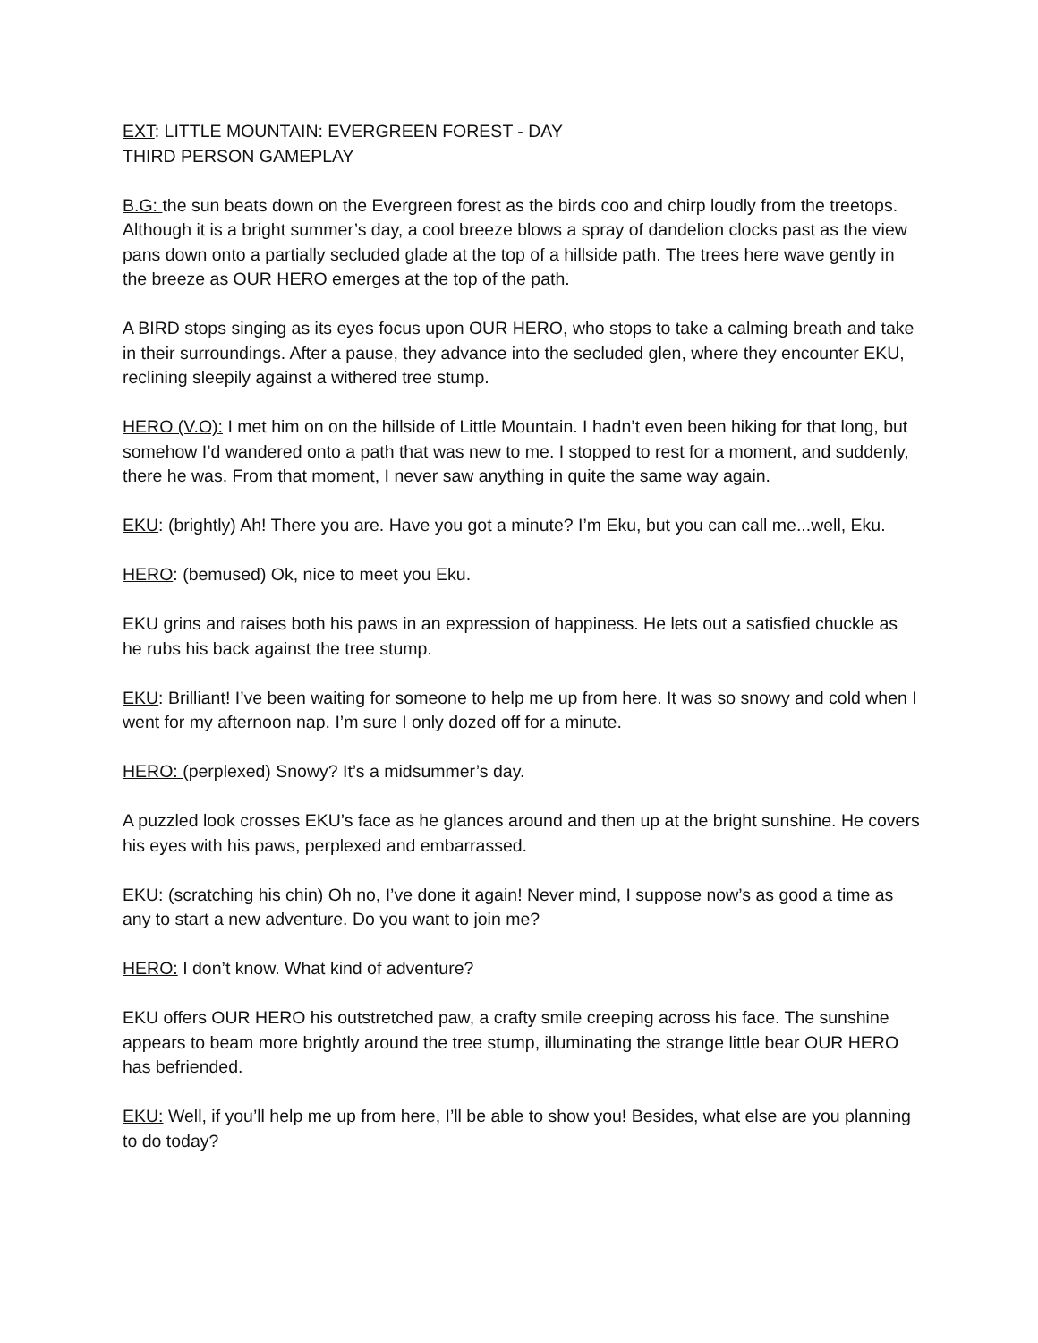EXT: LITTLE MOUNTAIN: EVERGREEN FOREST - DAY
THIRD PERSON GAMEPLAY
B.G: the sun beats down on the Evergreen forest as the birds coo and chirp loudly from the treetops. Although it is a bright summer’s day, a cool breeze blows a spray of dandelion clocks past as the view pans down onto a partially secluded glade at the top of a hillside path. The trees here wave gently in the breeze as OUR HERO emerges at the top of the path.
A BIRD stops singing as its eyes focus upon OUR HERO, who stops to take a calming breath and take in their surroundings. After a pause, they advance into the secluded glen, where they encounter EKU, reclining sleepily against a withered tree stump.
HERO (V.O): I met him on on the hillside of Little Mountain. I hadn’t even been hiking for that long, but somehow I’d wandered onto a path that was new to me. I stopped to rest for a moment, and suddenly, there he was. From that moment, I never saw anything in quite the same way again.
EKU: (brightly) Ah! There you are. Have you got a minute? I’m Eku, but you can call me...well, Eku.
HERO: (bemused) Ok, nice to meet you Eku.
EKU grins and raises both his paws in an expression of happiness. He lets out a satisfied chuckle as he rubs his back against the tree stump.
EKU: Brilliant! I’ve been waiting for someone to help me up from here. It was so snowy and cold when I went for my afternoon nap. I’m sure I only dozed off for a minute.
HERO: (perplexed) Snowy? It’s a midsummer’s day.
A puzzled look crosses EKU’s face as he glances around and then up at the bright sunshine. He covers his eyes with his paws, perplexed and embarrassed.
EKU: (scratching his chin) Oh no, I’ve done it again! Never mind, I suppose now’s as good a time as any to start a new adventure. Do you want to join me?
HERO: I don’t know. What kind of adventure?
EKU offers OUR HERO his outstretched paw, a crafty smile creeping across his face. The sunshine appears to beam more brightly around the tree stump, illuminating the strange little bear OUR HERO has befriended.
EKU: Well, if you’ll help me up from here, I’ll be able to show you! Besides, what else are you planning to do today?